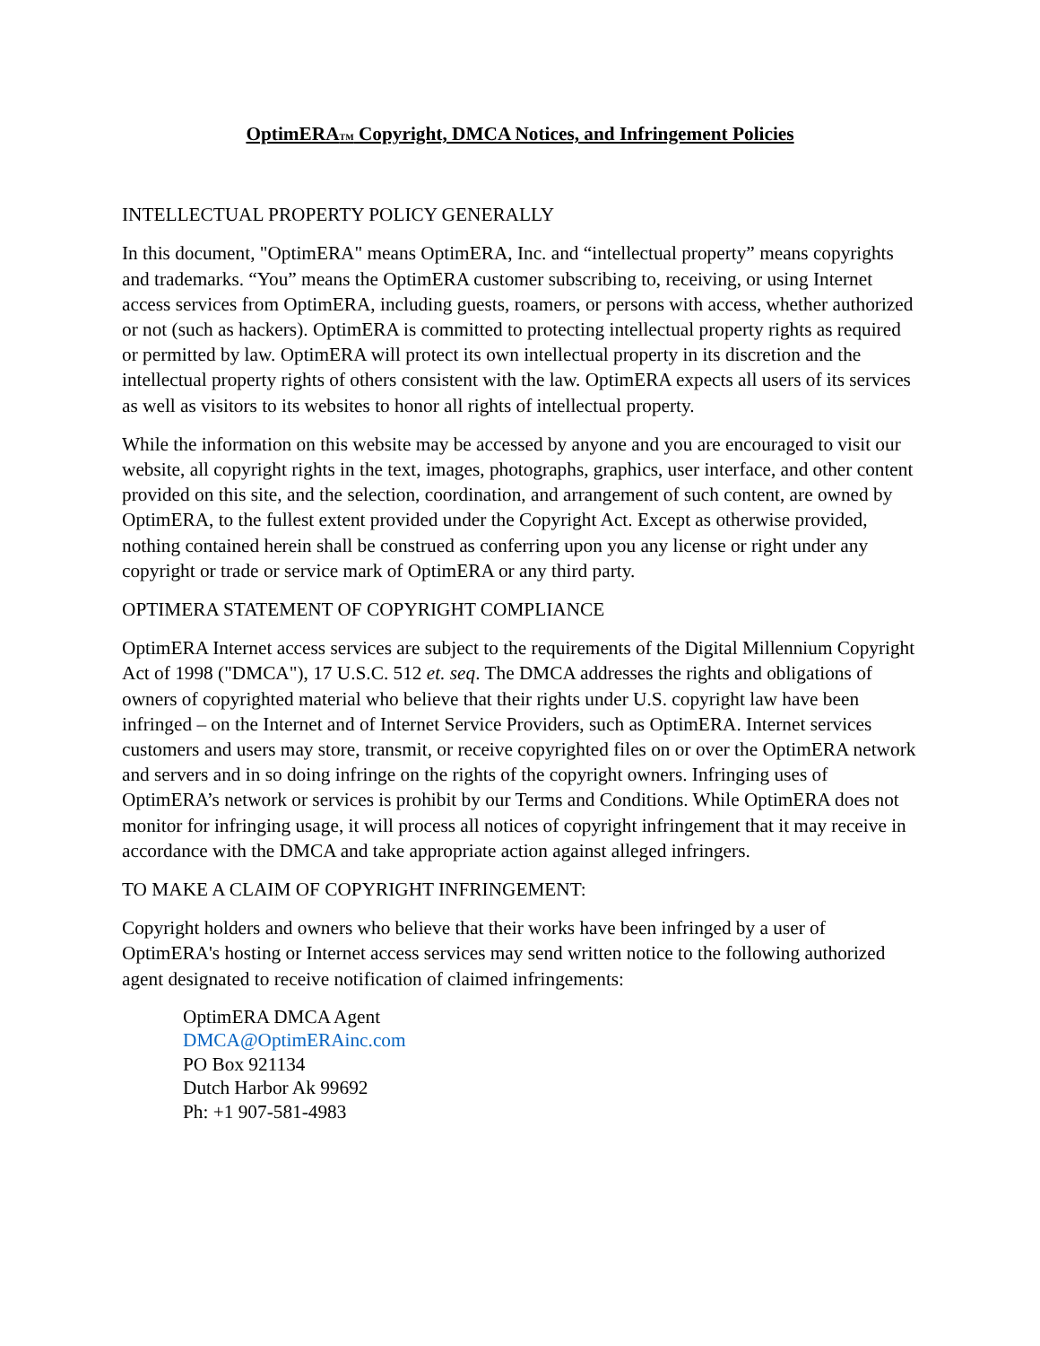OptimERA<sup>TM</sup> Copyright, DMCA Notices, and Infringement Policies
INTELLECTUAL PROPERTY POLICY GENERALLY
In this document, "OptimERA" means OptimERA, Inc. and “intellectual property” means copyrights and trademarks. “You” means the OptimERA customer subscribing to, receiving, or using Internet access services from OptimERA, including guests, roamers, or persons with access, whether authorized or not (such as hackers). OptimERA is committed to protecting intellectual property rights as required or permitted by law. OptimERA will protect its own intellectual property in its discretion and the intellectual property rights of others consistent with the law. OptimERA expects all users of its services as well as visitors to its websites to honor all rights of intellectual property.
While the information on this website may be accessed by anyone and you are encouraged to visit our website, all copyright rights in the text, images, photographs, graphics, user interface, and other content provided on this site, and the selection, coordination, and arrangement of such content, are owned by OptimERA, to the fullest extent provided under the Copyright Act. Except as otherwise provided, nothing contained herein shall be construed as conferring upon you any license or right under any copyright or trade or service mark of OptimERA or any third party.
OPTIMERA STATEMENT OF COPYRIGHT COMPLIANCE
OptimERA Internet access services are subject to the requirements of the Digital Millennium Copyright Act of 1998 ("DMCA"), 17 U.S.C. 512 et. seq. The DMCA addresses the rights and obligations of owners of copyrighted material who believe that their rights under U.S. copyright law have been infringed – on the Internet and of Internet Service Providers, such as OptimERA. Internet services customers and users may store, transmit, or receive copyrighted files on or over the OptimERA network and servers and in so doing infringe on the rights of the copyright owners. Infringing uses of OptimERA’s network or services is prohibit by our Terms and Conditions. While OptimERA does not monitor for infringing usage, it will process all notices of copyright infringement that it may receive in accordance with the DMCA and take appropriate action against alleged infringers.
TO MAKE A CLAIM OF COPYRIGHT INFRINGEMENT:
Copyright holders and owners who believe that their works have been infringed by a user of OptimERA's hosting or Internet access services may send written notice to the following authorized agent designated to receive notification of claimed infringements:
OptimERA DMCA Agent
DMCA@OptimERAinc.com
PO Box 921134
Dutch Harbor Ak 99692
Ph: +1 907-581-4983